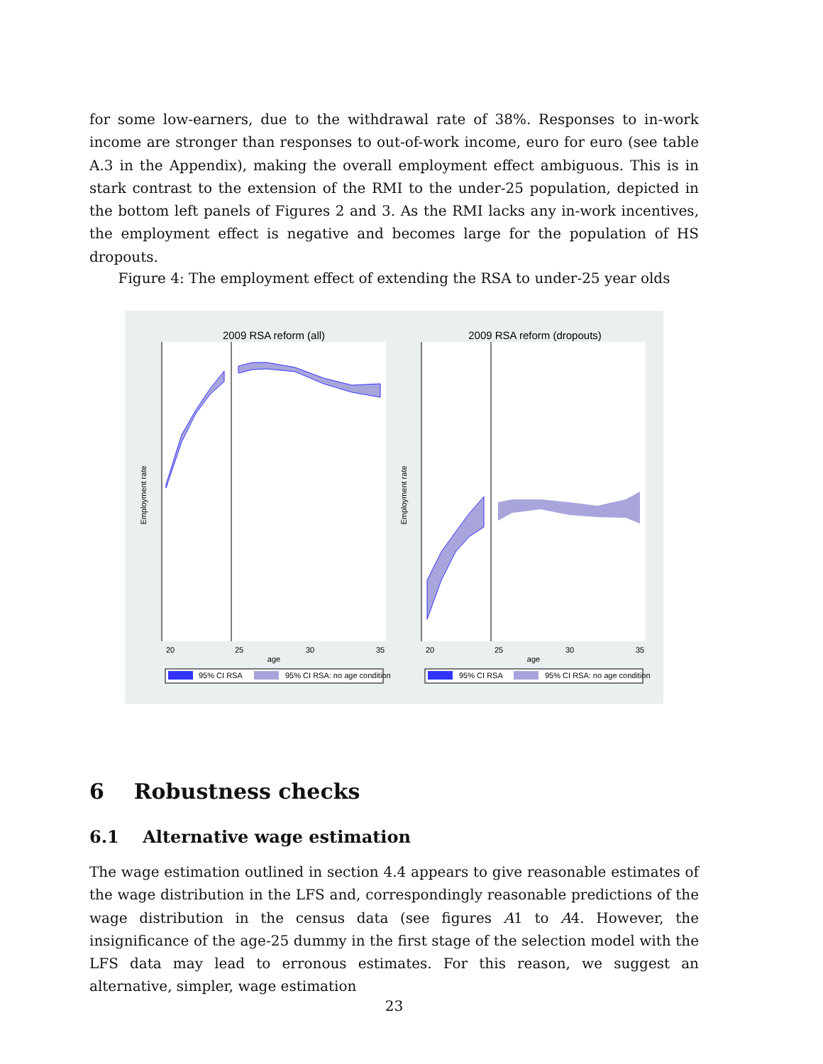for some low-earners, due to the withdrawal rate of 38%. Responses to in-work income are stronger than responses to out-of-work income, euro for euro (see table A.3 in the Appendix), making the overall employment effect ambiguous. This is in stark contrast to the extension of the RMI to the under-25 population, depicted in the bottom left panels of Figures 2 and 3. As the RMI lacks any in-work incentives, the employment effect is negative and becomes large for the population of HS dropouts.
Figure 4: The employment effect of extending the RSA to under-25 year olds
2009 RSA reform (all)
2009 RSA reform (dropouts)
Employment rate
Employment rate
20
25
30
35
20
25
30
35
age
age
95% CI RSA
95% CI RSA: no age condition
95% CI RSA
95% CI RSA: no age condition
6 Robustness checks
6.1 Alternative wage estimation
The wage estimation outlined in section 4.4 appears to give reasonable estimates of the wage distribution in the LFS and, correspondingly reasonable predictions of the wage distribution in the census data (see figures A1 to A4. However, the insignificance of the age-25 dummy in the first stage of the selection model with the LFS data may lead to erronous estimates. For this reason, we suggest an alternative, simpler, wage estimation
23